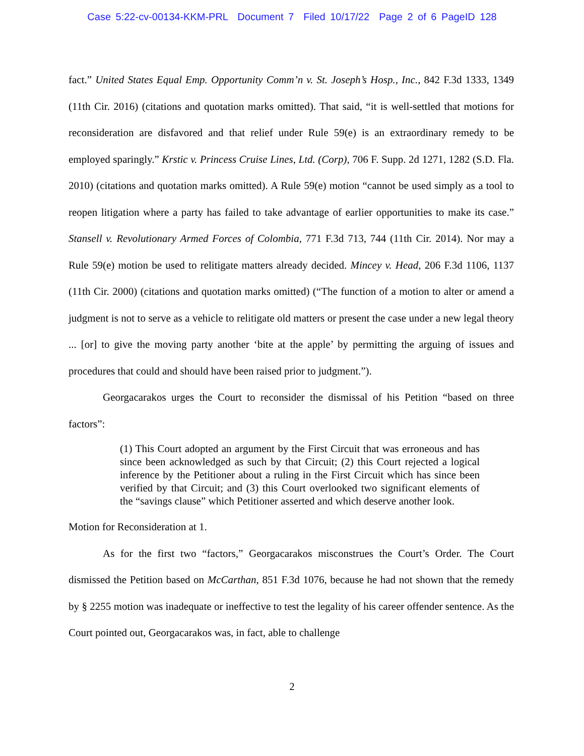Case 5:22-cv-00134-KKM-PRL Document 7 Filed 10/17/22 Page 2 of 6 PageID 128
fact.” United States Equal Emp. Opportunity Comm’n v. St. Joseph’s Hosp., Inc., 842 F.3d 1333, 1349 (11th Cir. 2016) (citations and quotation marks omitted). That said, “it is well-settled that motions for reconsideration are disfavored and that relief under Rule 59(e) is an extraordinary remedy to be employed sparingly.” Krstic v. Princess Cruise Lines, Ltd. (Corp), 706 F. Supp. 2d 1271, 1282 (S.D. Fla. 2010) (citations and quotation marks omitted). A Rule 59(e) motion “cannot be used simply as a tool to reopen litigation where a party has failed to take advantage of earlier opportunities to make its case.” Stansell v. Revolutionary Armed Forces of Colombia, 771 F.3d 713, 744 (11th Cir. 2014). Nor may a Rule 59(e) motion be used to relitigate matters already decided. Mincey v. Head, 206 F.3d 1106, 1137 (11th Cir. 2000) (citations and quotation marks omitted) (“The function of a motion to alter or amend a judgment is not to serve as a vehicle to relitigate old matters or present the case under a new legal theory ... [or] to give the moving party another ‘bite at the apple’ by permitting the arguing of issues and procedures that could and should have been raised prior to judgment.”).
Georgacarakos urges the Court to reconsider the dismissal of his Petition “based on three factors”:
(1) This Court adopted an argument by the First Circuit that was erroneous and has since been acknowledged as such by that Circuit; (2) this Court rejected a logical inference by the Petitioner about a ruling in the First Circuit which has since been verified by that Circuit; and (3) this Court overlooked two significant elements of the “savings clause” which Petitioner asserted and which deserve another look.
Motion for Reconsideration at 1.
As for the first two “factors,” Georgacarakos misconstrues the Court’s Order. The Court dismissed the Petition based on McCarthan, 851 F.3d 1076, because he had not shown that the remedy by § 2255 motion was inadequate or ineffective to test the legality of his career offender sentence. As the Court pointed out, Georgacarakos was, in fact, able to challenge
2